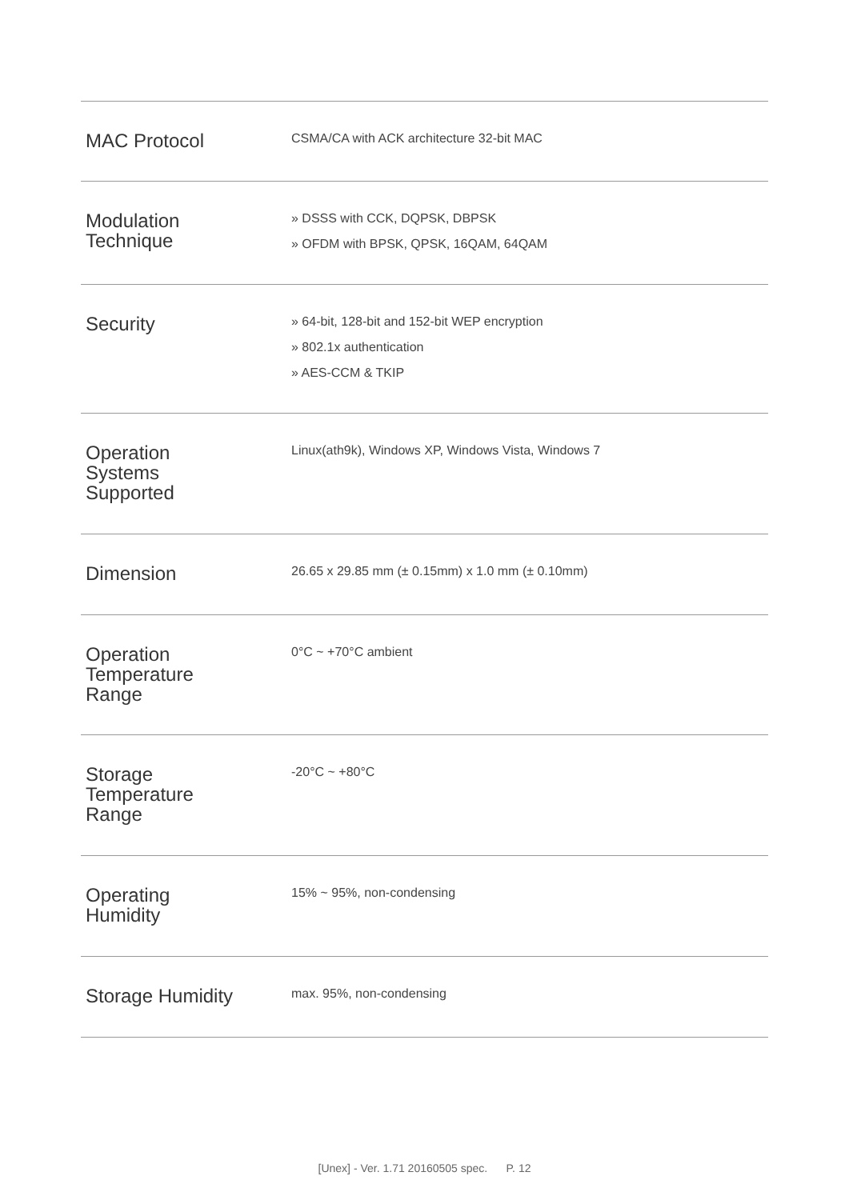| MAC Protocol | CSMA/CA with ACK architecture 32-bit MAC |
| Modulation Technique | » DSSS with CCK, DQPSK, DBPSK » OFDM with BPSK, QPSK, 16QAM, 64QAM |
| Security | » 64-bit, 128-bit and 152-bit WEP encryption » 802.1x authentication » AES-CCM & TKIP |
| Operation Systems Supported | Linux(ath9k), Windows XP, Windows Vista, Windows 7 |
| Dimension | 26.65 x 29.85 mm (± 0.15mm) x 1.0 mm (± 0.10mm) |
| Operation Temperature Range | 0°C ~ +70°C ambient |
| Storage Temperature Range | -20°C ~ +80°C |
| Operating Humidity | 15% ~ 95%, non-condensing |
| Storage Humidity | max. 95%, non-condensing |
[Unex] - Ver. 1.71 20160505 spec. P. 12